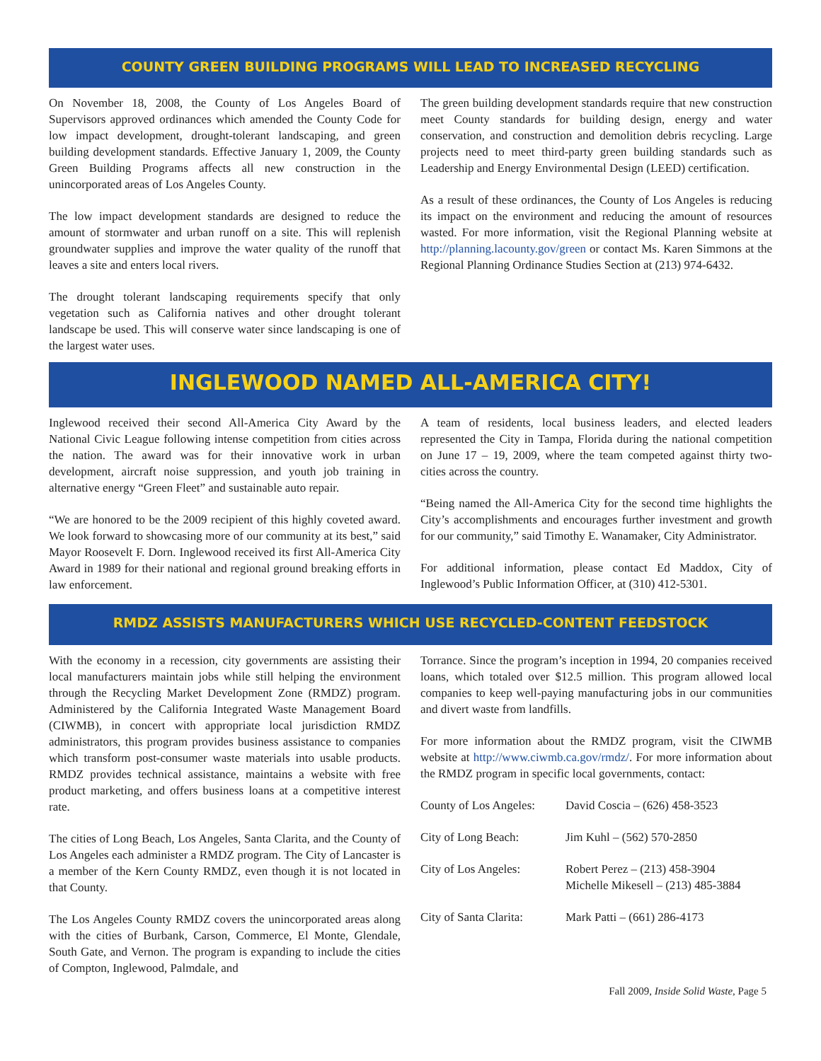COUNTY GREEN BUILDING PROGRAMS WILL LEAD TO INCREASED RECYCLING
On November 18, 2008, the County of Los Angeles Board of Supervisors approved ordinances which amended the County Code for low impact development, drought-tolerant landscaping, and green building development standards. Effective January 1, 2009, the County Green Building Programs affects all new construction in the unincorporated areas of Los Angeles County.
The low impact development standards are designed to reduce the amount of stormwater and urban runoff on a site. This will replenish groundwater supplies and improve the water quality of the runoff that leaves a site and enters local rivers.
The drought tolerant landscaping requirements specify that only vegetation such as California natives and other drought tolerant landscape be used. This will conserve water since landscaping is one of the largest water uses.
The green building development standards require that new construction meet County standards for building design, energy and water conservation, and construction and demolition debris recycling. Large projects need to meet third-party green building standards such as Leadership and Energy Environmental Design (LEED) certification.
As a result of these ordinances, the County of Los Angeles is reducing its impact on the environment and reducing the amount of resources wasted. For more information, visit the Regional Planning website at http://planning.lacounty.gov/green or contact Ms. Karen Simmons at the Regional Planning Ordinance Studies Section at (213) 974-6432.
INGLEWOOD NAMED ALL-AMERICA CITY!
Inglewood received their second All-America City Award by the National Civic League following intense competition from cities across the nation. The award was for their innovative work in urban development, aircraft noise suppression, and youth job training in alternative energy “Green Fleet” and sustainable auto repair.
“We are honored to be the 2009 recipient of this highly coveted award. We look forward to showcasing more of our community at its best,” said Mayor Roosevelt F. Dorn. Inglewood received its first All-America City Award in 1989 for their national and regional ground breaking efforts in law enforcement.
A team of residents, local business leaders, and elected leaders represented the City in Tampa, Florida during the national competition on June 17 – 19, 2009, where the team competed against thirty two-cities across the country.
“Being named the All-America City for the second time highlights the City’s accomplishments and encourages further investment and growth for our community,” said Timothy E. Wanamaker, City Administrator.
For additional information, please contact Ed Maddox, City of Inglewood’s Public Information Officer, at (310) 412-5301.
RMDZ ASSISTS MANUFACTURERS WHICH USE RECYCLED-CONTENT FEEDSTOCK
With the economy in a recession, city governments are assisting their local manufacturers maintain jobs while still helping the environment through the Recycling Market Development Zone (RMDZ) program. Administered by the California Integrated Waste Management Board (CIWMB), in concert with appropriate local jurisdiction RMDZ administrators, this program provides business assistance to companies which transform post-consumer waste materials into usable products. RMDZ provides technical assistance, maintains a website with free product marketing, and offers business loans at a competitive interest rate.
The cities of Long Beach, Los Angeles, Santa Clarita, and the County of Los Angeles each administer a RMDZ program. The City of Lancaster is a member of the Kern County RMDZ, even though it is not located in that County.
The Los Angeles County RMDZ covers the unincorporated areas along with the cities of Burbank, Carson, Commerce, El Monte, Glendale, South Gate, and Vernon. The program is expanding to include the cities of Compton, Inglewood, Palmdale, and
Torrance. Since the program’s inception in 1994, 20 companies received loans, which totaled over $12.5 million. This program allowed local companies to keep well-paying manufacturing jobs in our communities and divert waste from landfills.
For more information about the RMDZ program, visit the CIWMB website at http://www.ciwmb.ca.gov/rmdz/. For more information about the RMDZ program in specific local governments, contact:
| County of Los Angeles: | David Coscia – (626) 458-3523 |
| City of Long Beach: | Jim Kuhl – (562) 570-2850 |
| City of Los Angeles: | Robert Perez – (213) 458-3904 Michelle Mikesell – (213) 485-3884 |
| City of Santa Clarita: | Mark Patti – (661) 286-4173 |
Fall 2009, Inside Solid Waste, Page 5